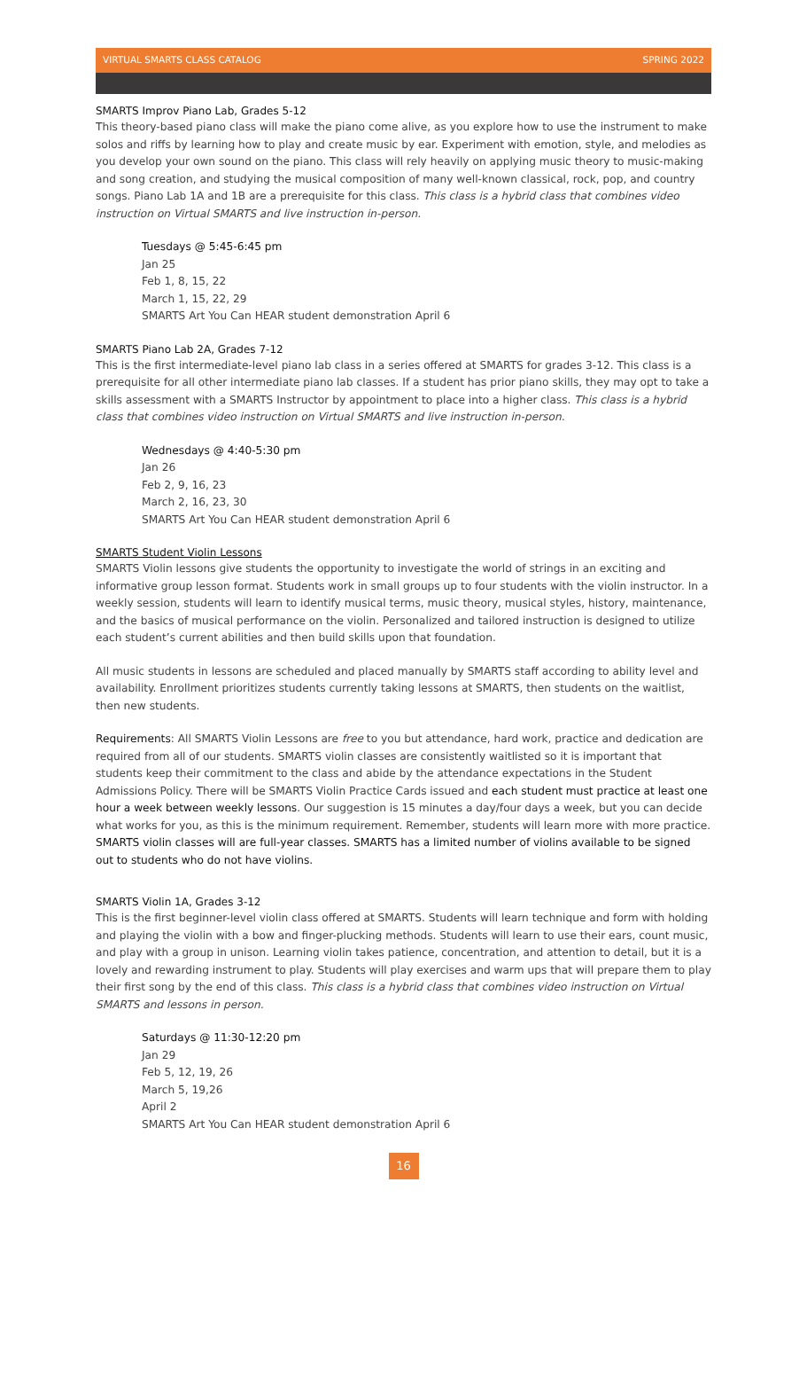VIRTUAL SMARTS CLASS CATALOG SPRING 2022
SMARTS Improv Piano Lab, Grades 5-12
This theory-based piano class will make the piano come alive, as you explore how to use the instrument to make solos and riffs by learning how to play and create music by ear. Experiment with emotion, style, and melodies as you develop your own sound on the piano. This class will rely heavily on applying music theory to music-making and song creation, and studying the musical composition of many well-known classical, rock, pop, and country songs. Piano Lab 1A and 1B are a prerequisite for this class. This class is a hybrid class that combines video instruction on Virtual SMARTS and live instruction in-person.
Tuesdays @ 5:45-6:45 pm
Jan 25
Feb 1, 8, 15, 22
March 1, 15, 22, 29
SMARTS Art You Can HEAR student demonstration April 6
SMARTS Piano Lab 2A, Grades 7-12
This is the first intermediate-level piano lab class in a series offered at SMARTS for grades 3-12. This class is a prerequisite for all other intermediate piano lab classes. If a student has prior piano skills, they may opt to take a skills assessment with a SMARTS Instructor by appointment to place into a higher class. This class is a hybrid class that combines video instruction on Virtual SMARTS and live instruction in-person.
Wednesdays @ 4:40-5:30 pm
Jan 26
Feb 2, 9, 16, 23
March 2, 16, 23, 30
SMARTS Art You Can HEAR student demonstration April 6
SMARTS Student Violin Lessons
SMARTS Violin lessons give students the opportunity to investigate the world of strings in an exciting and informative group lesson format. Students work in small groups up to four students with the violin instructor. In a weekly session, students will learn to identify musical terms, music theory, musical styles, history, maintenance, and the basics of musical performance on the violin. Personalized and tailored instruction is designed to utilize each student’s current abilities and then build skills upon that foundation.
All music students in lessons are scheduled and placed manually by SMARTS staff according to ability level and availability. Enrollment prioritizes students currently taking lessons at SMARTS, then students on the waitlist, then new students.
Requirements: All SMARTS Violin Lessons are free to you but attendance, hard work, practice and dedication are required from all of our students. SMARTS violin classes are consistently waitlisted so it is important that students keep their commitment to the class and abide by the attendance expectations in the Student Admissions Policy. There will be SMARTS Violin Practice Cards issued and each student must practice at least one hour a week between weekly lessons. Our suggestion is 15 minutes a day/four days a week, but you can decide what works for you, as this is the minimum requirement. Remember, students will learn more with more practice. SMARTS violin classes will are full-year classes. SMARTS has a limited number of violins available to be signed out to students who do not have violins.
SMARTS Violin 1A, Grades 3-12
This is the first beginner-level violin class offered at SMARTS. Students will learn technique and form with holding and playing the violin with a bow and finger-plucking methods. Students will learn to use their ears, count music, and play with a group in unison. Learning violin takes patience, concentration, and attention to detail, but it is a lovely and rewarding instrument to play. Students will play exercises and warm ups that will prepare them to play their first song by the end of this class. This class is a hybrid class that combines video instruction on Virtual SMARTS and lessons in person.
Saturdays @ 11:30-12:20 pm
Jan 29
Feb 5, 12, 19, 26
March 5, 19,26
April 2
SMARTS Art You Can HEAR student demonstration April 6
16